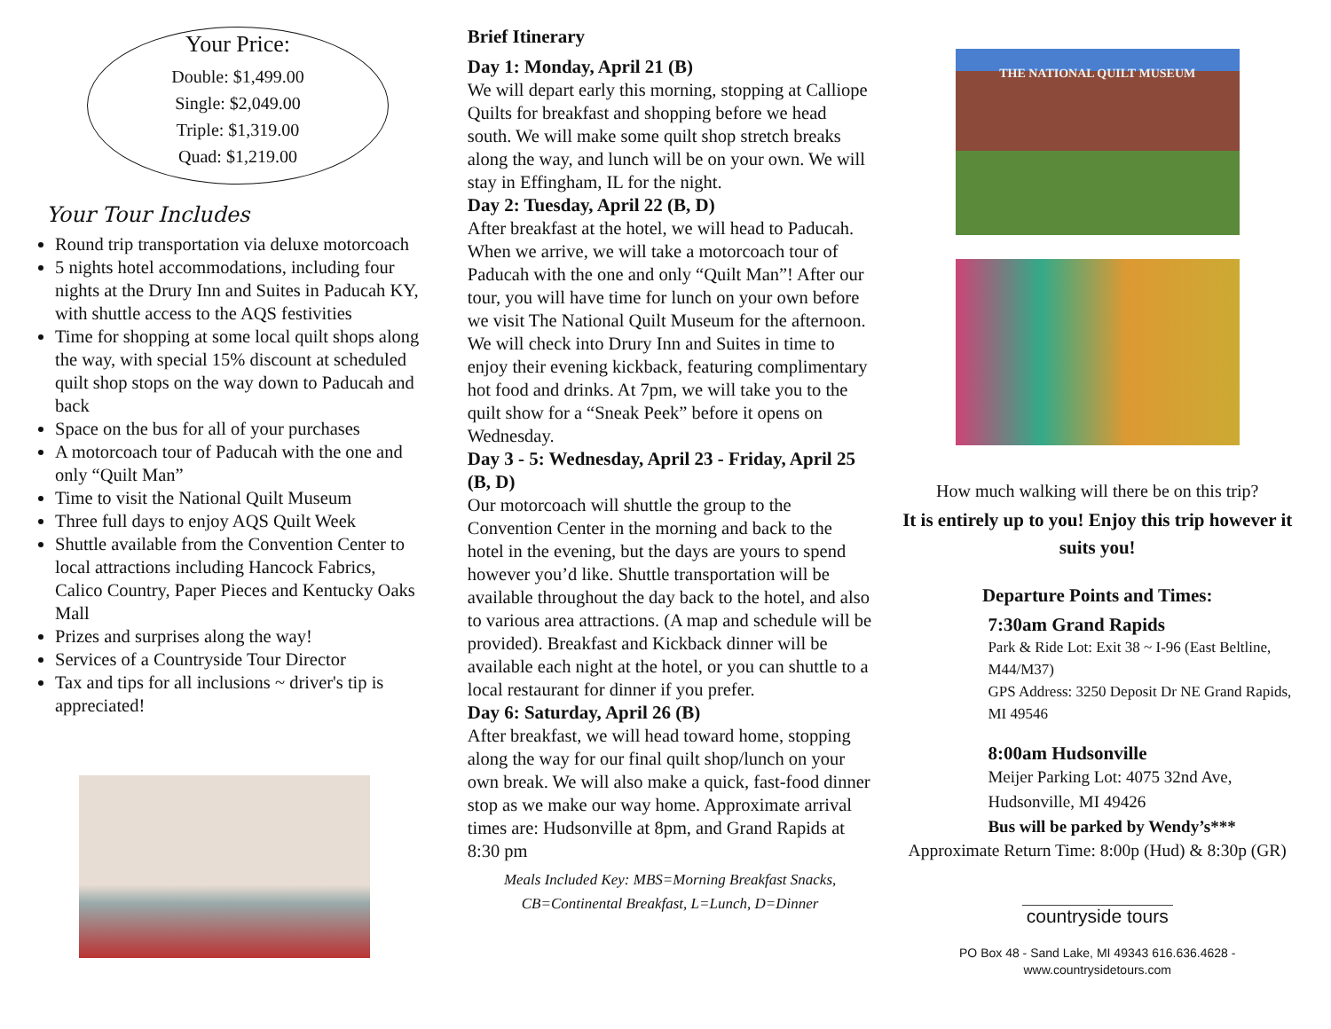Your Price:
Double: $1,499.00
Single: $2,049.00
Triple: $1,319.00
Quad: $1,219.00
Your Tour Includes
Round trip transportation via deluxe motorcoach
5 nights hotel accommodations, including four nights at the Drury Inn and Suites in Paducah KY, with shuttle access to the AQS festivities
Time for shopping at some local quilt shops along the way, with special 15% discount at scheduled quilt shop stops on the way down to Paducah and back
Space on the bus for all of your purchases
A motorcoach tour of Paducah with the one and only “Quilt Man”
Time to visit the National Quilt Museum
Three full days to enjoy AQS Quilt Week
Shuttle available from the Convention Center to local attractions including Hancock Fabrics, Calico Country, Paper Pieces and Kentucky Oaks Mall
Prizes and surprises along the way!
Services of a Countryside Tour Director
Tax and tips for all inclusions ~ driver's tip is appreciated!
Brief Itinerary
Day 1: Monday, April 21 (B)
We will depart early this morning, stopping at Calliope Quilts for breakfast and shopping before we head south. We will make some quilt shop stretch breaks along the way, and lunch will be on your own. We will stay in Effingham, IL for the night.
Day 2: Tuesday, April 22 (B, D)
After breakfast at the hotel, we will head to Paducah. When we arrive, we will take a motorcoach tour of Paducah with the one and only “Quilt Man”! After our tour, you will have time for lunch on your own before we visit The National Quilt Museum for the afternoon. We will check into Drury Inn and Suites in time to enjoy their evening kickback, featuring complimentary hot food and drinks. At 7pm, we will take you to the quilt show for a “Sneak Peek” before it opens on Wednesday.
Day 3 - 5: Wednesday, April 23 - Friday, April 25 (B, D)
Our motorcoach will shuttle the group to the Convention Center in the morning and back to the hotel in the evening, but the days are yours to spend however you’d like. Shuttle transportation will be available throughout the day back to the hotel, and also to various area attractions. (A map and schedule will be provided). Breakfast and Kickback dinner will be available each night at the hotel, or you can shuttle to a local restaurant for dinner if you prefer.
Day 6: Saturday, April 26 (B)
After breakfast, we will head toward home, stopping along the way for our final quilt shop/lunch on your own break. We will also make a quick, fast-food dinner stop as we make our way home. Approximate arrival times are: Hudsonville at 8pm, and Grand Rapids at 8:30 pm
Meals Included Key: MBS=Morning Breakfast Snacks, CB=Continental Breakfast, L=Lunch, D=Dinner
THE NATIONAL QUILT MUSEUM
How much walking will there be on this trip?
It is entirely up to you! Enjoy this trip however it suits you!
Departure Points and Times:
7:30am Grand Rapids
Park & Ride Lot: Exit 38 ~ I-96 (East Beltline, M44/M37)
GPS Address: 3250 Deposit Dr NE Grand Rapids, MI 49546
8:00am Hudsonville
Meijer Parking Lot: 4075 32nd Ave, Hudsonville, MI 49426
Bus will be parked by Wendy’s***
Approximate Return Time: 8:00p (Hud) & 8:30p (GR)
countryside tours
PO Box 48 - Sand Lake, MI 49343 616.636.4628 - www.countrysidetours.com